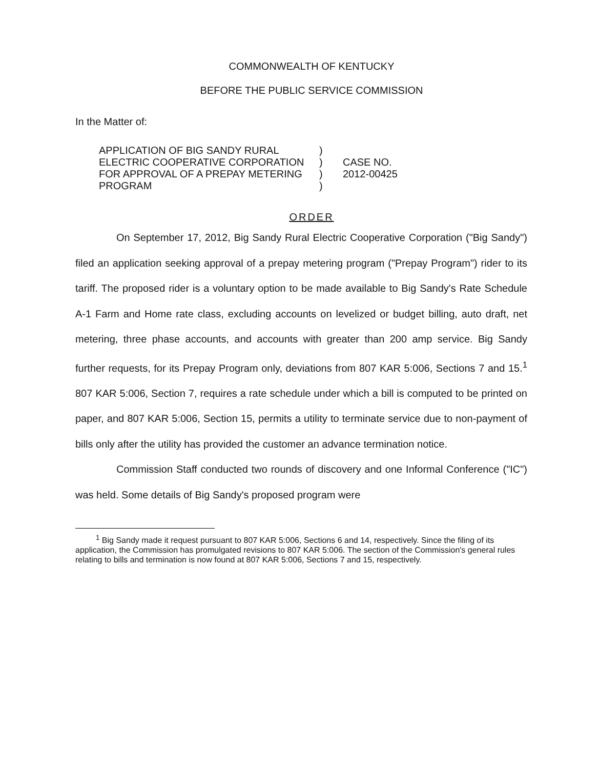COMMONWEALTH OF KENTUCKY
BEFORE THE PUBLIC SERVICE COMMISSION
In the Matter of:
APPLICATION OF BIG SANDY RURAL
ELECTRIC COOPERATIVE CORPORATION
FOR APPROVAL OF A PREPAY METERING
PROGRAM
)
)
)
)
CASE NO.
2012-00425
ORDER
On September 17, 2012, Big Sandy Rural Electric Cooperative Corporation ("Big Sandy") filed an application seeking approval of a prepay metering program ("Prepay Program") rider to its tariff. The proposed rider is a voluntary option to be made available to Big Sandy's Rate Schedule A-1 Farm and Home rate class, excluding accounts on levelized or budget billing, auto draft, net metering, three phase accounts, and accounts with greater than 200 amp service. Big Sandy further requests, for its Prepay Program only, deviations from 807 KAR 5:006, Sections 7 and 15.<sup>1</sup> 807 KAR 5:006, Section 7, requires a rate schedule under which a bill is computed to be printed on paper, and 807 KAR 5:006, Section 15, permits a utility to terminate service due to non-payment of bills only after the utility has provided the customer an advance termination notice.
Commission Staff conducted two rounds of discovery and one Informal Conference ("IC") was held. Some details of Big Sandy's proposed program were
<sup>1</sup> Big Sandy made it request pursuant to 807 KAR 5:006, Sections 6 and 14, respectively. Since the filing of its application, the Commission has promulgated revisions to 807 KAR 5:006. The section of the Commission's general rules relating to bills and termination is now found at 807 KAR 5:006, Sections 7 and 15, respectively.